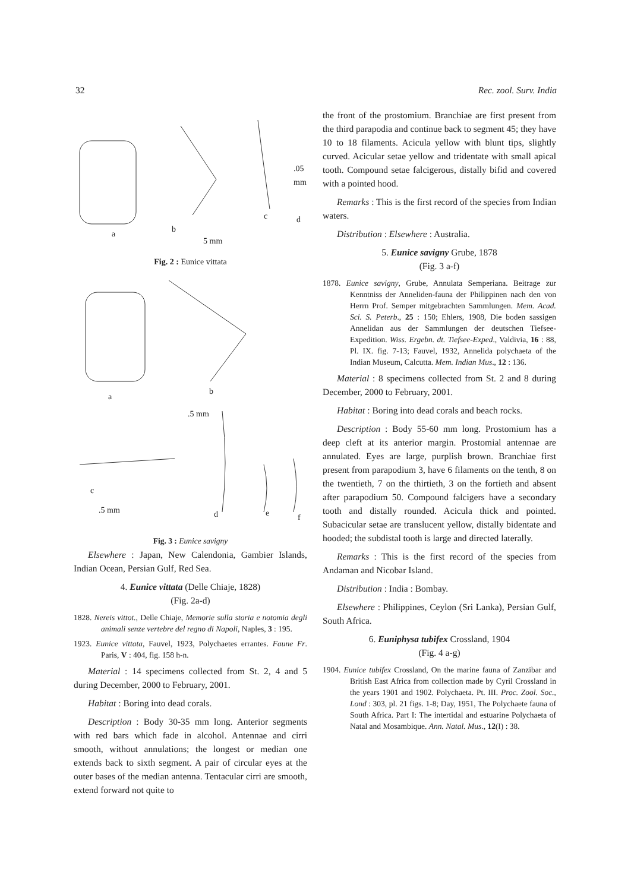32 Rec. zool. Surv. India
a b
c d.05 mm
5 mm
Fig. 2 : Eunice vittata
a
b.5 mm
c.5 mm d e f
Fig. 3 : Eunice savigny
Elsewhere : Japan, New Calendonia, Gambier Islands, Indian Ocean, Persian Gulf, Red Sea.
4. Eunice vittata (Delle Chiaje, 1828)
(Fig. 2a-d)
1828. Nereis vittot., Delle Chiaje, Memorie sulla storia e notomia degli animali senze vertebre del regno di Napoli, Naples, 3 : 195.
1923. Eunice vittata, Fauvel, 1923, Polychaetes errantes. Faune Fr. Paris, V : 404, fig. 158 h-n.
Material : 14 specimens collected from St. 2, 4 and 5 during December, 2000 to February, 2001.
Habitat : Boring into dead corals.
Description : Body 30-35 mm long. Anterior segments with red bars which fade in alcohol. Antennae and cirri smooth, without annulations; the longest or median one extends back to sixth segment. A pair of circular eyes at the outer bases of the median antenna. Tentacular cirri are smooth, extend forward not quite to
the front of the prostomium. Branchiae are first present from the third parapodia and continue back to segment 45; they have 10 to 18 filaments. Acicula yellow with blunt tips, slightly curved. Acicular setae yellow and tridentate with small apical tooth. Compound setae falcigerous, distally bifid and covered with a pointed hood.
Remarks : This is the first record of the species from Indian waters.
Distribution : Elsewhere : Australia.
5. Eunice savigny Grube, 1878
(Fig. 3 a-f)
1878. Eunice savigny, Grube, Annulata Semperiana. Beitrage zur Kenntniss der Anneliden-fauna der Philippinen nach den von Herrn Prof. Semper mitgebrachten Sammlungen. Mem. Acad. Sci. S. Peterb., 25 : 150; Ehlers, 1908, Die boden sassigen Annelidan aus der Sammlungen der deutschen Tiefsee-Expedition. Wiss. Ergebn. dt. Tiefsee-Exped., Valdivia, 16 : 88, Pl. IX. fig. 7-13; Fauvel, 1932, Annelida polychaeta of the Indian Museum, Calcutta. Mem. Indian Mus., 12 : 136.
Material : 8 specimens collected from St. 2 and 8 during December, 2000 to February, 2001.
Habitat : Boring into dead corals and beach rocks.
Description : Body 55-60 mm long. Prostomium has a deep cleft at its anterior margin. Prostomial antennae are annulated. Eyes are large, purplish brown. Branchiae first present from parapodium 3, have 6 filaments on the tenth, 8 on the twentieth, 7 on the thirtieth, 3 on the fortieth and absent after parapodium 50. Compound falcigers have a secondary tooth and distally rounded. Acicula thick and pointed. Subacicular setae are translucent yellow, distally bidentate and hooded; the subdistal tooth is large and directed laterally.
Remarks : This is the first record of the species from Andaman and Nicobar Island.
Distribution : India : Bombay.
Elsewhere : Philippines, Ceylon (Sri Lanka), Persian Gulf, South Africa.
6. Euniphysa tubifex Crossland, 1904
(Fig. 4 a-g)
1904. Eunice tubifex Crossland, On the marine fauna of Zanzibar and British East Africa from collection made by Cyril Crossland in the years 1901 and 1902. Polychaeta. Pt. III. Proc. Zool. Soc., Lond : 303, pl. 21 figs. 1-8; Day, 1951, The Polychaete fauna of South Africa. Part I: The intertidal and estuarine Polychaeta of Natal and Mosambique. Ann. Natal. Mus., 12(I) : 38.